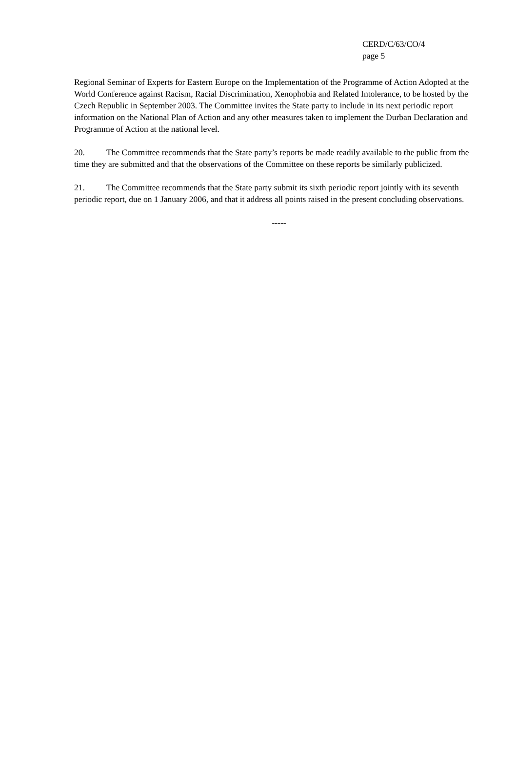CERD/C/63/CO/4
page 5
Regional Seminar of Experts for Eastern Europe on the Implementation of the Programme of Action Adopted at the World Conference against Racism, Racial Discrimination, Xenophobia and Related Intolerance, to be hosted by the Czech Republic in September 2003. The Committee invites the State party to include in its next periodic report information on the National Plan of Action and any other measures taken to implement the Durban Declaration and Programme of Action at the national level.
20. The Committee recommends that the State party’s reports be made readily available to the public from the time they are submitted and that the observations of the Committee on these reports be similarly publicized.
21. The Committee recommends that the State party submit its sixth periodic report jointly with its seventh periodic report, due on 1 January 2006, and that it address all points raised in the present concluding observations.
-----